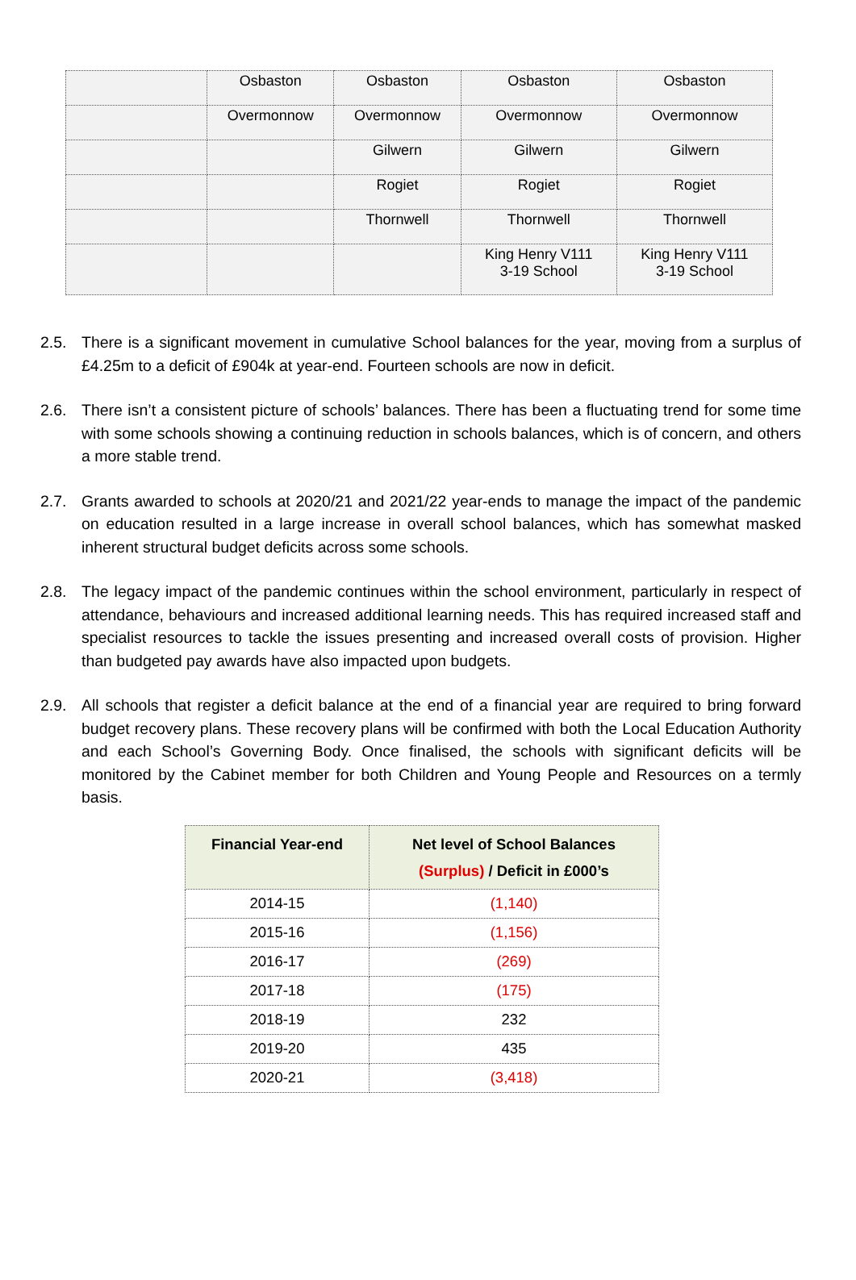| | Osbaston | Osbaston | Osbaston | Osbaston |
| | Overmonnow | Overmonnow | Overmonnow | Overmonnow |
| | | Gilwern | Gilwern | Gilwern |
| | | Rogiet | Rogiet | Rogiet |
| | | Thornwell | Thornwell | Thornwell |
| | | | King Henry V111 3-19 School | King Henry V111 3-19 School |
2.5. There is a significant movement in cumulative School balances for the year, moving from a surplus of £4.25m to a deficit of £904k at year-end. Fourteen schools are now in deficit.
2.6. There isn’t a consistent picture of schools’ balances. There has been a fluctuating trend for some time with some schools showing a continuing reduction in schools balances, which is of concern, and others a more stable trend.
2.7. Grants awarded to schools at 2020/21 and 2021/22 year-ends to manage the impact of the pandemic on education resulted in a large increase in overall school balances, which has somewhat masked inherent structural budget deficits across some schools.
2.8. The legacy impact of the pandemic continues within the school environment, particularly in respect of attendance, behaviours and increased additional learning needs. This has required increased staff and specialist resources to tackle the issues presenting and increased overall costs of provision. Higher than budgeted pay awards have also impacted upon budgets.
2.9. All schools that register a deficit balance at the end of a financial year are required to bring forward budget recovery plans. These recovery plans will be confirmed with both the Local Education Authority and each School’s Governing Body. Once finalised, the schools with significant deficits will be monitored by the Cabinet member for both Children and Young People and Resources on a termly basis.
| Financial Year-end | Net level of School Balances (Surplus) / Deficit in £000’s |
| --- | --- |
| 2014-15 | (1,140) |
| 2015-16 | (1,156) |
| 2016-17 | (269) |
| 2017-18 | (175) |
| 2018-19 | 232 |
| 2019-20 | 435 |
| 2020-21 | (3,418) |